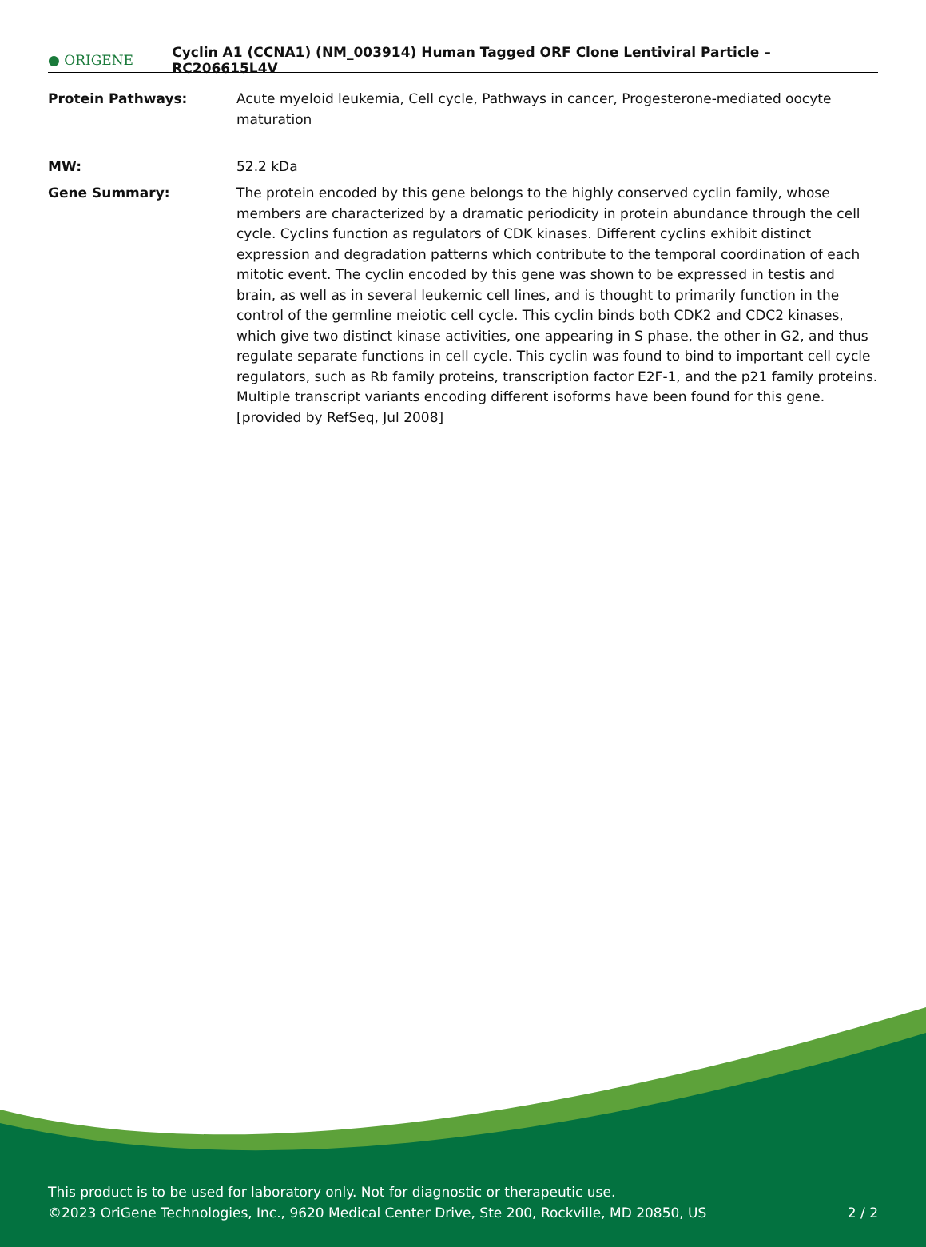● ORIGENE
Cyclin A1 (CCNA1) (NM_003914) Human Tagged ORF Clone Lentiviral Particle – RC206615L4V
| Protein Pathways: | Acute myeloid leukemia, Cell cycle, Pathways in cancer, Progesterone-mediated oocyte maturation |
| MW: | 52.2 kDa |
| Gene Summary: | The protein encoded by this gene belongs to the highly conserved cyclin family, whose members are characterized by a dramatic periodicity in protein abundance through the cell cycle. Cyclins function as regulators of CDK kinases. Different cyclins exhibit distinct expression and degradation patterns which contribute to the temporal coordination of each mitotic event. The cyclin encoded by this gene was shown to be expressed in testis and brain, as well as in several leukemic cell lines, and is thought to primarily function in the control of the germline meiotic cell cycle. This cyclin binds both CDK2 and CDC2 kinases, which give two distinct kinase activities, one appearing in S phase, the other in G2, and thus regulate separate functions in cell cycle. This cyclin was found to bind to important cell cycle regulators, such as Rb family proteins, transcription factor E2F-1, and the p21 family proteins. Multiple transcript variants encoding different isoforms have been found for this gene. [provided by RefSeq, Jul 2008] |
This product is to be used for laboratory only. Not for diagnostic or therapeutic use.
©2023 OriGene Technologies, Inc., 9620 Medical Center Drive, Ste 200, Rockville, MD 20850, US
2 / 2